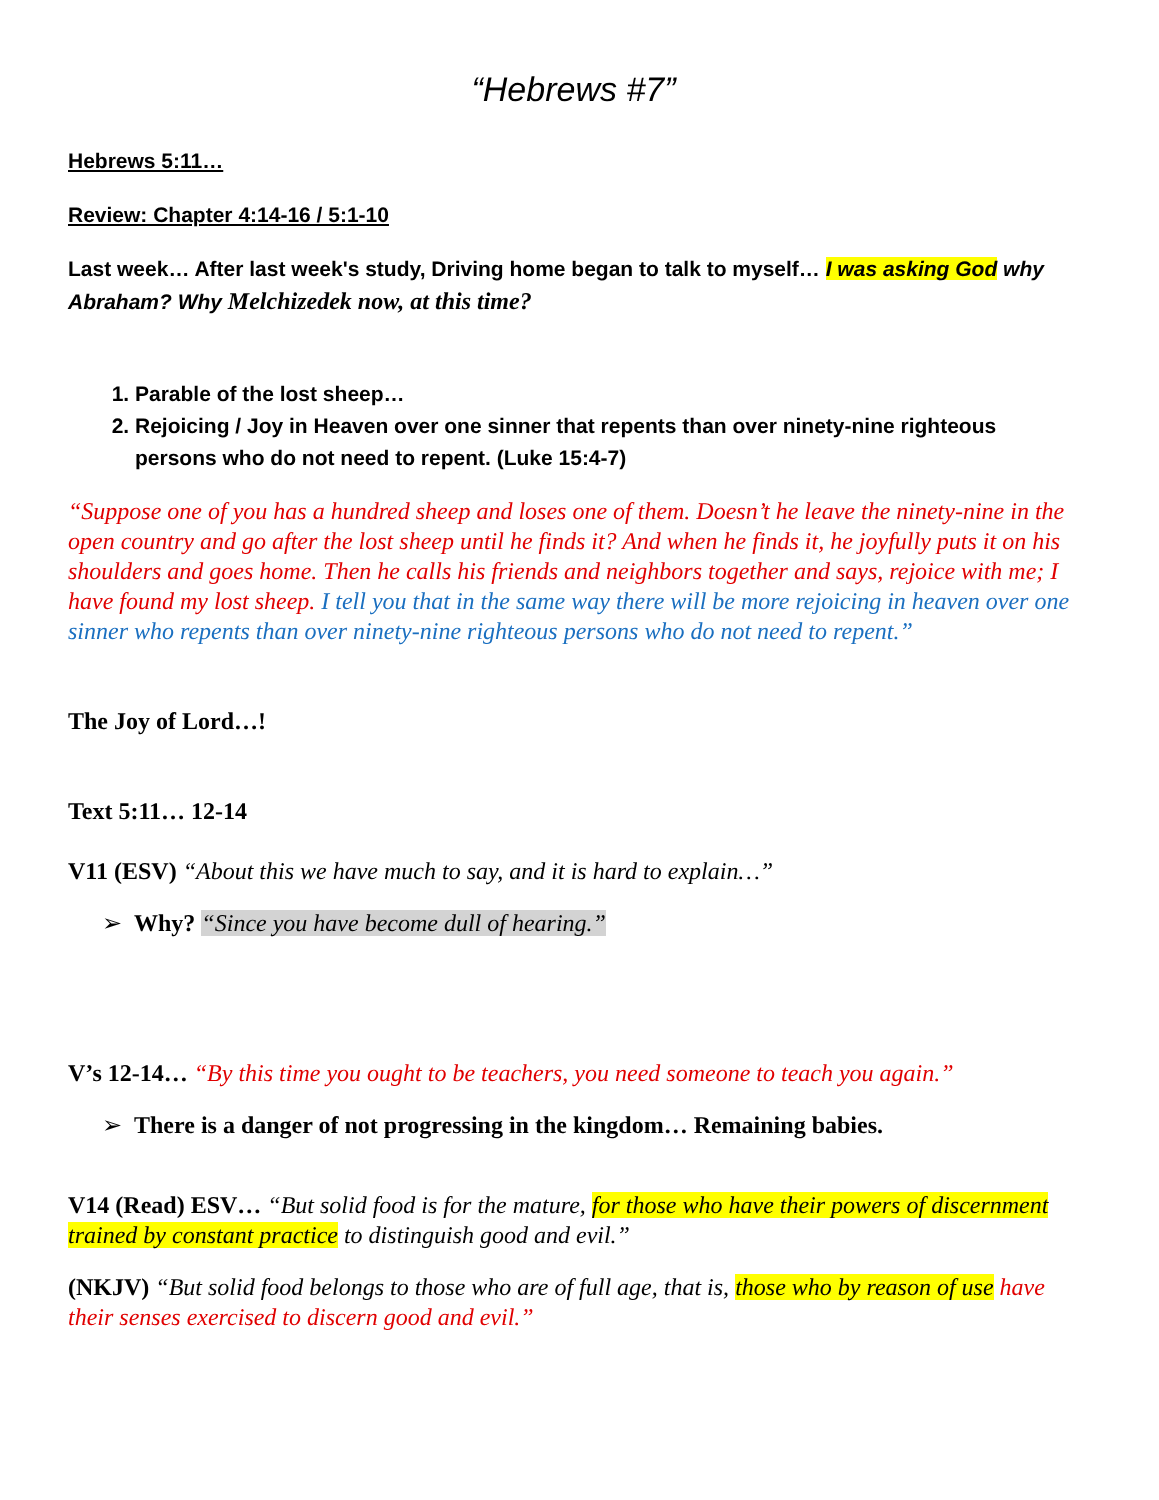“Hebrews #7”
Hebrews 5:11…
Review: Chapter 4:14-16 / 5:1-10
Last week… After last week's study, Driving home began to talk to myself… I was asking God why Abraham? Why Melchizedek now, at this time?
1. Parable of the lost sheep…
2. Rejoicing / Joy in Heaven over one sinner that repents than over ninety-nine righteous persons who do not need to repent. (Luke 15:4-7)
“Suppose one of you has a hundred sheep and loses one of them. Doesn’t he leave the ninety-nine in the open country and go after the lost sheep until he finds it? And when he finds it, he joyfully puts it on his shoulders and goes home. Then he calls his friends and neighbors together and says, rejoice with me; I have found my lost sheep. I tell you that in the same way there will be more rejoicing in heaven over one sinner who repents than over ninety-nine righteous persons who do not need to repent.”
The Joy of Lord…!
Text 5:11… 12-14
V11 (ESV) “About this we have much to say, and it is hard to explain…”
➢ Why? “Since you have become dull of hearing.”
V’s 12-14… “By this time you ought to be teachers, you need someone to teach you again.”
➢ There is a danger of not progressing in the kingdom… Remaining babies.
V14 (Read) ESV… “But solid food is for the mature, for those who have their powers of discernment trained by constant practice to distinguish good and evil.”
(NKJV) “But solid food belongs to those who are of full age, that is, those who by reason of use have their senses exercised to discern good and evil.”